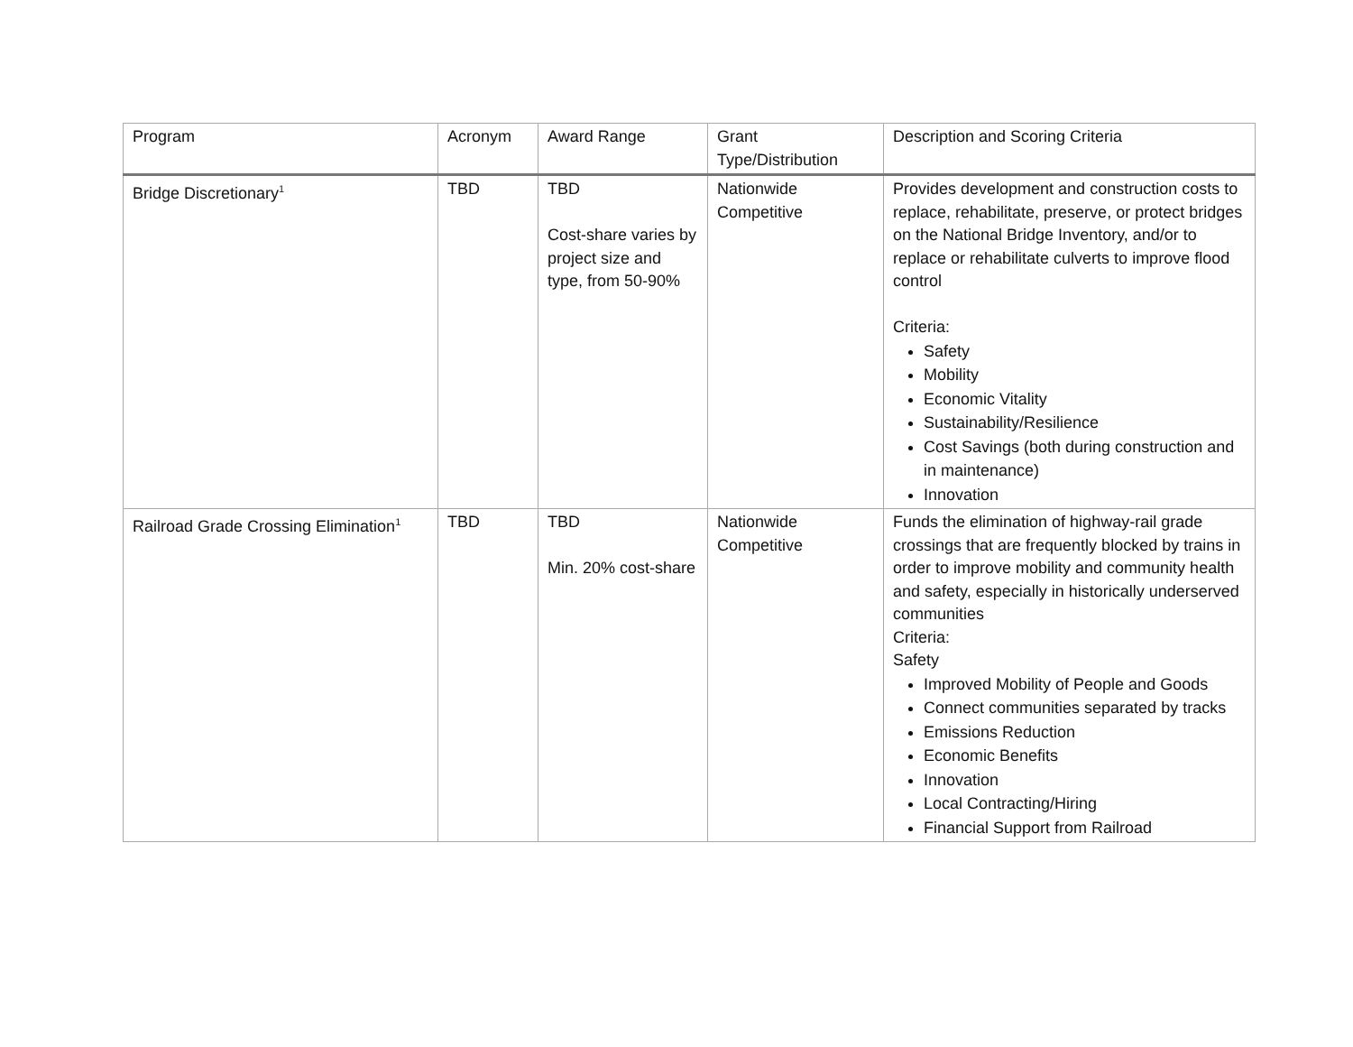| Program | Acronym | Award Range | Grant Type/Distribution | Description and Scoring Criteria |
| --- | --- | --- | --- | --- |
| Bridge Discretionary<sup>1</sup> | TBD | TBD Cost-share varies by project size and type, from 50-90% | Nationwide Competitive | Provides development and construction costs to replace, rehabilitate, preserve, or protect bridges on the National Bridge Inventory, and/or to replace or rehabilitate culverts to improve flood control Criteria: Safety Mobility Economic Vitality Sustainability/Resilience Cost Savings (both during construction and in maintenance) Innovation |
| Railroad Grade Crossing Elimination<sup>1</sup> | TBD | TBD Min. 20% cost-share | Nationwide Competitive | Funds the elimination of highway-rail grade crossings that are frequently blocked by trains in order to improve mobility and community health and safety, especially in historically underserved communities Criteria: Safety Improved Mobility of People and Goods Connect communities separated by tracks Emissions Reduction Economic Benefits Innovation Local Contracting/Hiring Financial Support from Railroad |